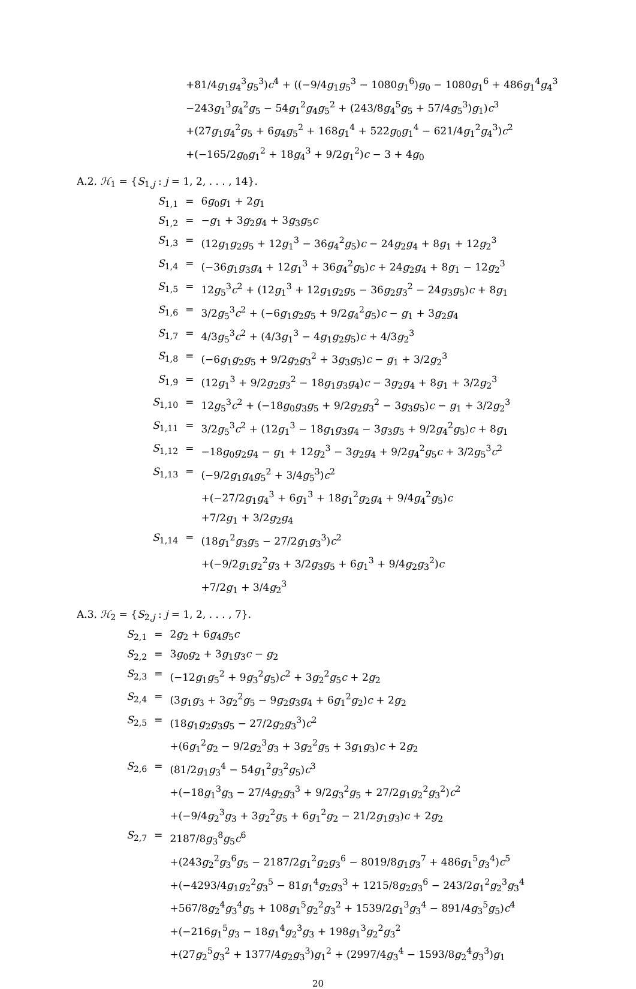+81/4g<sub>1</sub>g<sub>4</sub><sup>3</sup>g<sub>5</sub><sup>3</sup>)c<sup>4</sup> + ((−9/4g<sub>1</sub>g<sub>5</sub><sup>3</sup> − 1080g<sub>1</sub><sup>6</sup>)g<sub>0</sub> − 1080g<sub>1</sub><sup>6</sup> + 486g<sub>1</sub><sup>4</sup>g<sub>4</sub><sup>3</sup>
−243g<sub>1</sub><sup>3</sup>g<sub>4</sub><sup>2</sup>g<sub>5</sub> − 54g<sub>1</sub><sup>2</sup>g<sub>4</sub>g<sub>5</sub><sup>2</sup> + (243/8g<sub>4</sub><sup>5</sup>g<sub>5</sub> + 57/4g<sub>5</sub><sup>3</sup>)g<sub>1</sub>)c<sup>3</sup>
+(27g<sub>1</sub>g<sub>4</sub><sup>2</sup>g<sub>5</sub> + 6g<sub>4</sub>g<sub>5</sub><sup>2</sup> + 168g<sub>1</sub><sup>4</sup> + 522g<sub>0</sub>g<sub>1</sub><sup>4</sup> − 621/4g<sub>1</sub><sup>2</sup>g<sub>4</sub><sup>3</sup>)c<sup>2</sup>
+(−165/2g<sub>0</sub>g<sub>1</sub><sup>2</sup> + 18g<sub>4</sub><sup>3</sup> + 9/2g<sub>1</sub><sup>2</sup>)c − 3 + 4g<sub>0</sub>
A.2. ℋ<sub>1</sub> = {S<sub>1,j</sub> : j = 1, 2, . . . , 14}.
| S<sub>1,1</sub> | = | 6 g<sub>0</sub> g<sub>1</sub> + 2 g<sub>1</sub> |
| S<sub>1,2</sub> | = | − g<sub>1</sub> + 3 g<sub>2</sub> g<sub>4</sub> + 3 g<sub>3</sub> g<sub>5</sub> c |
| S<sub>1,3</sub> | = | (12 g<sub>1</sub> g<sub>2</sub> g<sub>5</sub> + 12 g<sub>1</sub><sup>3</sup> − 36 g<sub>4</sub><sup>2</sup> g<sub>5</sub>) c − 24 g<sub>2</sub> g<sub>4</sub> + 8 g<sub>1</sub> + 12 g<sub>2</sub><sup>3</sup> |
| S<sub>1,4</sub> | = | (−36 g<sub>1</sub> g<sub>3</sub> g<sub>4</sub> + 12 g<sub>1</sub><sup>3</sup> + 36 g<sub>4</sub><sup>2</sup> g<sub>5</sub>) c + 24 g<sub>2</sub> g<sub>4</sub> + 8 g<sub>1</sub> − 12 g<sub>2</sub><sup>3</sup> |
| S<sub>1,5</sub> | = | 12 g<sub>5</sub><sup>3</sup> c<sup>2</sup> + (12 g<sub>1</sub><sup>3</sup> + 12 g<sub>1</sub> g<sub>2</sub> g<sub>5</sub> − 36 g<sub>2</sub> g<sub>3</sub><sup>2</sup> − 24 g<sub>3</sub> g<sub>5</sub>) c + 8 g<sub>1</sub> |
| S<sub>1,6</sub> | = | 3/2 g<sub>5</sub><sup>3</sup> c<sup>2</sup> + (−6 g<sub>1</sub> g<sub>2</sub> g<sub>5</sub> + 9/2 g<sub>4</sub><sup>2</sup> g<sub>5</sub>) c − g<sub>1</sub> + 3 g<sub>2</sub> g<sub>4</sub> |
| S<sub>1,7</sub> | = | 4/3 g<sub>5</sub><sup>3</sup> c<sup>2</sup> + (4/3 g<sub>1</sub><sup>3</sup> − 4 g<sub>1</sub> g<sub>2</sub> g<sub>5</sub>) c + 4/3 g<sub>2</sub><sup>3</sup> |
| S<sub>1,8</sub> | = | (−6 g<sub>1</sub> g<sub>2</sub> g<sub>5</sub> + 9/2 g<sub>2</sub> g<sub>3</sub><sup>2</sup> + 3 g<sub>3</sub> g<sub>5</sub>) c − g<sub>1</sub> + 3/2 g<sub>2</sub><sup>3</sup> |
| S<sub>1,9</sub> | = | (12 g<sub>1</sub><sup>3</sup> + 9/2 g<sub>2</sub> g<sub>3</sub><sup>2</sup> − 18 g<sub>1</sub> g<sub>3</sub> g<sub>4</sub>) c − 3 g<sub>2</sub> g<sub>4</sub> + 8 g<sub>1</sub> + 3/2 g<sub>2</sub><sup>3</sup> |
| S<sub>1,10</sub> | = | 12 g<sub>5</sub><sup>3</sup> c<sup>2</sup> + (−18 g<sub>0</sub> g<sub>3</sub> g<sub>5</sub> + 9/2 g<sub>2</sub> g<sub>3</sub><sup>2</sup> − 3 g<sub>3</sub> g<sub>5</sub>) c − g<sub>1</sub> + 3/2 g<sub>2</sub><sup>3</sup> |
| S<sub>1,11</sub> | = | 3/2 g<sub>5</sub><sup>3</sup> c<sup>2</sup> + (12 g<sub>1</sub><sup>3</sup> − 18 g<sub>1</sub> g<sub>3</sub> g<sub>4</sub> − 3 g<sub>3</sub> g<sub>5</sub> + 9/2 g<sub>4</sub><sup>2</sup> g<sub>5</sub>) c + 8 g<sub>1</sub> |
| S<sub>1,12</sub> | = | −18 g<sub>0</sub> g<sub>2</sub> g<sub>4</sub> − g<sub>1</sub> + 12 g<sub>2</sub><sup>3</sup> − 3 g<sub>2</sub> g<sub>4</sub> + 9/2 g<sub>4</sub><sup>2</sup> g<sub>5</sub> c + 3/2 g<sub>5</sub><sup>3</sup> c<sup>2</sup> |
| S<sub>1,13</sub> | = | (−9/2 g<sub>1</sub> g<sub>4</sub> g<sub>5</sub><sup>2</sup> + 3/4 g<sub>5</sub><sup>3</sup>) c<sup>2</sup> +(−27/2 g<sub>1</sub> g<sub>4</sub><sup>3</sup> + 6 g<sub>1</sub><sup>3</sup> + 18 g<sub>1</sub><sup>2</sup> g<sub>2</sub> g<sub>4</sub> + 9/4 g<sub>4</sub><sup>2</sup> g<sub>5</sub>) c +7/2 g<sub>1</sub> + 3/2 g<sub>2</sub> g<sub>4</sub> |
| S<sub>1,14</sub> | = | (18 g<sub>1</sub><sup>2</sup> g<sub>3</sub> g<sub>5</sub> − 27/2 g<sub>1</sub> g<sub>3</sub><sup>3</sup>) c<sup>2</sup> +(−9/2 g<sub>1</sub> g<sub>2</sub><sup>2</sup> g<sub>3</sub> + 3/2 g<sub>3</sub> g<sub>5</sub> + 6 g<sub>1</sub><sup>3</sup> + 9/4 g<sub>2</sub> g<sub>3</sub><sup>2</sup>) c +7/2 g<sub>1</sub> + 3/4 g<sub>2</sub><sup>3</sup> |
A.3. ℋ<sub>2</sub> = {S<sub>2,j</sub> : j = 1, 2, . . . , 7}.
| S<sub>2,1</sub> | = | 2 g<sub>2</sub> + 6 g<sub>4</sub> g<sub>5</sub> c |
| S<sub>2,2</sub> | = | 3 g<sub>0</sub> g<sub>2</sub> + 3 g<sub>1</sub> g<sub>3</sub> c − g<sub>2</sub> |
| S<sub>2,3</sub> | = | (−12 g<sub>1</sub> g<sub>5</sub><sup>2</sup> + 9 g<sub>3</sub><sup>2</sup> g<sub>5</sub>) c<sup>2</sup> + 3 g<sub>2</sub><sup>2</sup> g<sub>5</sub> c + 2 g<sub>2</sub> |
| S<sub>2,4</sub> | = | (3 g<sub>1</sub> g<sub>3</sub> + 3 g<sub>2</sub><sup>2</sup> g<sub>5</sub> − 9 g<sub>2</sub> g<sub>3</sub> g<sub>4</sub> + 6 g<sub>1</sub><sup>2</sup> g<sub>2</sub>) c + 2 g<sub>2</sub> |
| S<sub>2,5</sub> | = | (18 g<sub>1</sub> g<sub>2</sub> g<sub>3</sub> g<sub>5</sub> − 27/2 g<sub>2</sub> g<sub>3</sub><sup>3</sup>) c<sup>2</sup> +(6 g<sub>1</sub><sup>2</sup> g<sub>2</sub> − 9/2 g<sub>2</sub><sup>3</sup> g<sub>3</sub> + 3 g<sub>2</sub><sup>2</sup> g<sub>5</sub> + 3 g<sub>1</sub> g<sub>3</sub>) c + 2 g<sub>2</sub> |
| S<sub>2,6</sub> | = | (81/2 g<sub>1</sub> g<sub>3</sub><sup>4</sup> − 54 g<sub>1</sub><sup>2</sup> g<sub>3</sub><sup>2</sup> g<sub>5</sub>) c<sup>3</sup> +(−18 g<sub>1</sub><sup>3</sup> g<sub>3</sub> − 27/4 g<sub>2</sub> g<sub>3</sub><sup>3</sup> + 9/2 g<sub>3</sub><sup>2</sup> g<sub>5</sub> + 27/2 g<sub>1</sub> g<sub>2</sub><sup>2</sup> g<sub>3</sub><sup>2</sup>) c<sup>2</sup> +(−9/4 g<sub>2</sub><sup>3</sup> g<sub>3</sub> + 3 g<sub>2</sub><sup>2</sup> g<sub>5</sub> + 6 g<sub>1</sub><sup>2</sup> g<sub>2</sub> − 21/2 g<sub>1</sub> g<sub>3</sub>) c + 2 g<sub>2</sub> |
| S<sub>2,7</sub> | = | 2187/8 g<sub>3</sub><sup>8</sup> g<sub>5</sub> c<sup>6</sup> +(243 g<sub>2</sub><sup>2</sup> g<sub>3</sub><sup>6</sup> g<sub>5</sub> − 2187/2 g<sub>1</sub><sup>2</sup> g<sub>2</sub> g<sub>3</sub><sup>6</sup> − 8019/8 g<sub>1</sub> g<sub>3</sub><sup>7</sup> + 486 g<sub>1</sub><sup>5</sup> g<sub>3</sub><sup>4</sup>) c<sup>5</sup> +(−4293/4 g<sub>1</sub> g<sub>2</sub><sup>2</sup> g<sub>3</sub><sup>5</sup> − 81 g<sub>1</sub><sup>4</sup> g<sub>2</sub> g<sub>3</sub><sup>3</sup> + 1215/8 g<sub>2</sub> g<sub>3</sub><sup>6</sup> − 243/2 g<sub>1</sub><sup>2</sup> g<sub>2</sub><sup>3</sup> g<sub>3</sub><sup>4</sup> +567/8 g<sub>2</sub><sup>4</sup> g<sub>3</sub><sup>4</sup> g<sub>5</sub> + 108 g<sub>1</sub><sup>5</sup> g<sub>2</sub><sup>2</sup> g<sub>3</sub><sup>2</sup> + 1539/2 g<sub>1</sub><sup>3</sup> g<sub>3</sub><sup>4</sup> − 891/4 g<sub>3</sub><sup>5</sup> g<sub>5</sub>) c<sup>4</sup> +(−216 g<sub>1</sub><sup>5</sup> g<sub>3</sub> − 18 g<sub>1</sub><sup>4</sup> g<sub>2</sub><sup>3</sup> g<sub>3</sub> + 198 g<sub>1</sub><sup>3</sup> g<sub>2</sub><sup>2</sup> g<sub>3</sub><sup>2</sup> +(27 g<sub>2</sub><sup>5</sup> g<sub>3</sub><sup>2</sup> + 1377/4 g<sub>2</sub> g<sub>3</sub><sup>3</sup>) g<sub>1</sub><sup>2</sup> + (2997/4 g<sub>3</sub><sup>4</sup> − 1593/8 g<sub>2</sub><sup>4</sup> g<sub>3</sub><sup>3</sup>) g<sub>1</sub> |
20